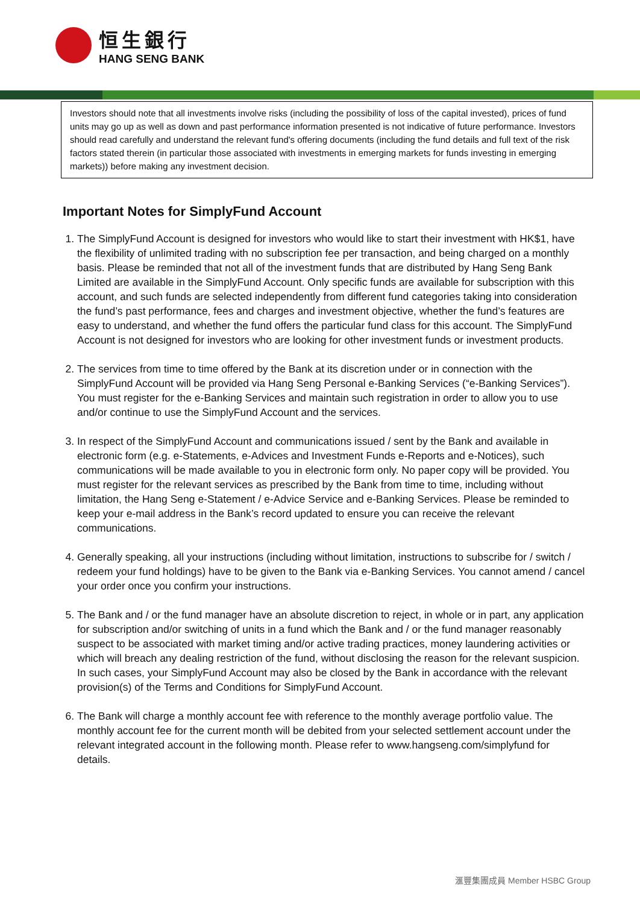恒生銀行
HANG SENG BANK
Investors should note that all investments involve risks (including the possibility of loss of the capital invested), prices of fund units may go up as well as down and past performance information presented is not indicative of future performance. Investors should read carefully and understand the relevant fund's offering documents (including the fund details and full text of the risk factors stated therein (in particular those associated with investments in emerging markets for funds investing in emerging markets)) before making any investment decision.
Important Notes for SimplyFund Account
1. The SimplyFund Account is designed for investors who would like to start their investment with HK$1, have the flexibility of unlimited trading with no subscription fee per transaction, and being charged on a monthly basis. Please be reminded that not all of the investment funds that are distributed by Hang Seng Bank Limited are available in the SimplyFund Account. Only specific funds are available for subscription with this account, and such funds are selected independently from different fund categories taking into consideration the fund’s past performance, fees and charges and investment objective, whether the fund’s features are easy to understand, and whether the fund offers the particular fund class for this account. The SimplyFund Account is not designed for investors who are looking for other investment funds or investment products.
2. The services from time to time offered by the Bank at its discretion under or in connection with the SimplyFund Account will be provided via Hang Seng Personal e-Banking Services (“e-Banking Services”). You must register for the e-Banking Services and maintain such registration in order to allow you to use and/or continue to use the SimplyFund Account and the services.
3. In respect of the SimplyFund Account and communications issued / sent by the Bank and available in electronic form (e.g. e-Statements, e-Advices and Investment Funds e-Reports and e-Notices), such communications will be made available to you in electronic form only. No paper copy will be provided. You must register for the relevant services as prescribed by the Bank from time to time, including without limitation, the Hang Seng e-Statement / e-Advice Service and e-Banking Services. Please be reminded to keep your e-mail address in the Bank’s record updated to ensure you can receive the relevant communications.
4. Generally speaking, all your instructions (including without limitation, instructions to subscribe for / switch / redeem your fund holdings) have to be given to the Bank via e-Banking Services. You cannot amend / cancel your order once you confirm your instructions.
5. The Bank and / or the fund manager have an absolute discretion to reject, in whole or in part, any application for subscription and/or switching of units in a fund which the Bank and / or the fund manager reasonably suspect to be associated with market timing and/or active trading practices, money laundering activities or which will breach any dealing restriction of the fund, without disclosing the reason for the relevant suspicion. In such cases, your SimplyFund Account may also be closed by the Bank in accordance with the relevant provision(s) of the Terms and Conditions for SimplyFund Account.
6. The Bank will charge a monthly account fee with reference to the monthly average portfolio value. The monthly account fee for the current month will be debited from your selected settlement account under the relevant integrated account in the following month. Please refer to www.hangseng.com/simplyfund for details.
滙豐集團成員 Member HSBC Group